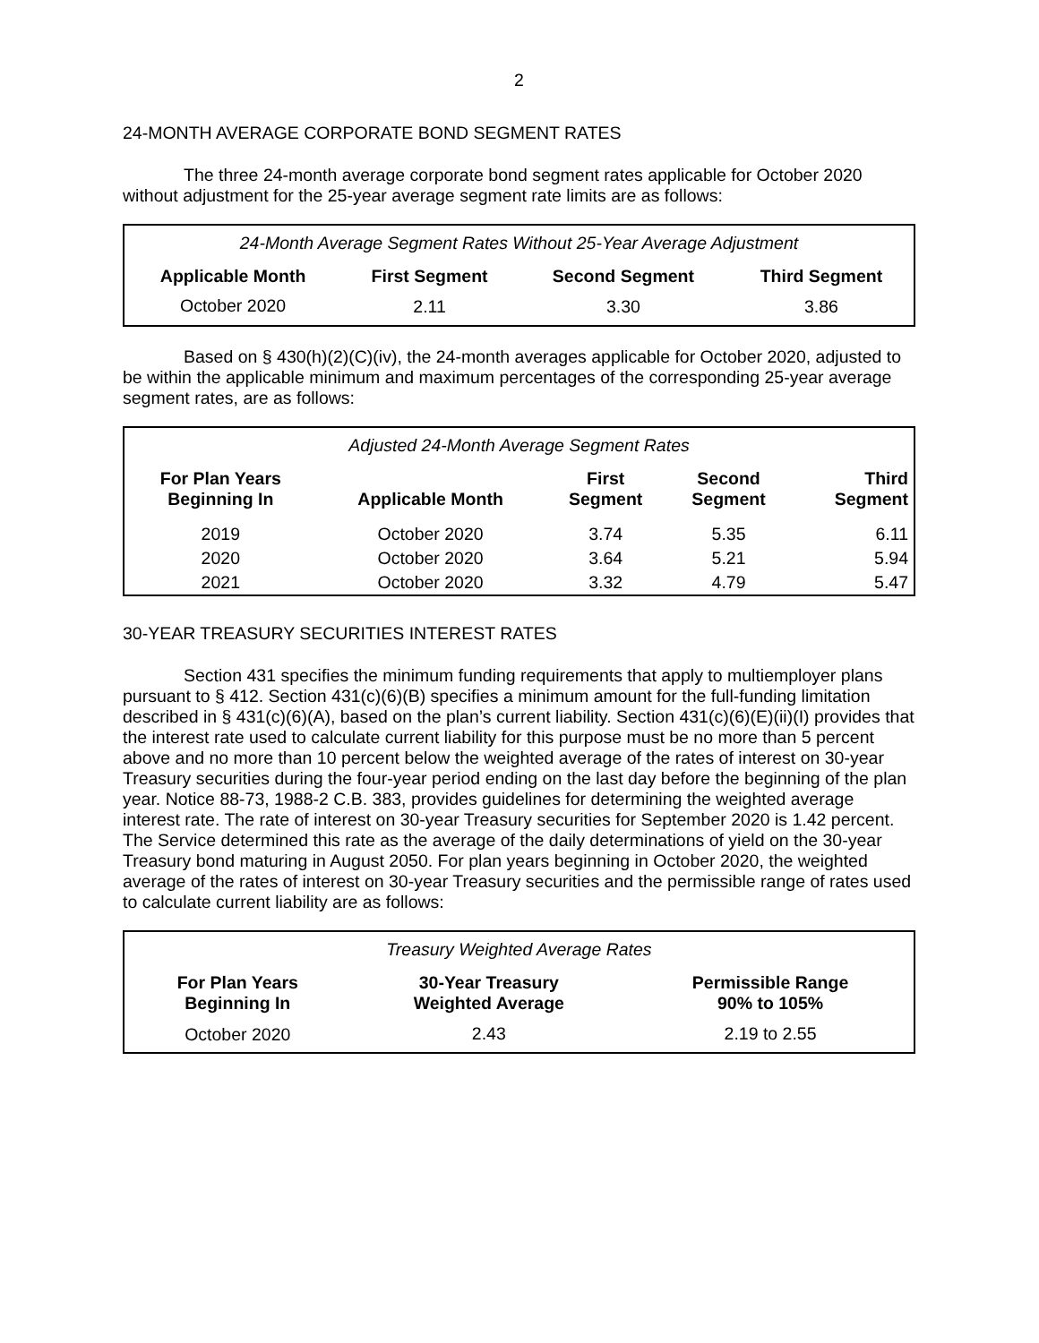2
24-MONTH AVERAGE CORPORATE BOND SEGMENT RATES
The three 24-month average corporate bond segment rates applicable for October 2020 without adjustment for the 25-year average segment rate limits are as follows:
| 24-Month Average Segment Rates Without 25-Year Average Adjustment | | | |
| --- | --- | --- | --- |
| Applicable Month | First Segment | Second Segment | Third Segment |
| October 2020 | 2.11 | 3.30 | 3.86 |
Based on § 430(h)(2)(C)(iv), the 24-month averages applicable for October 2020, adjusted to be within the applicable minimum and maximum percentages of the corresponding 25-year average segment rates, are as follows:
| Adjusted 24-Month Average Segment Rates | | | | |
| --- | --- | --- | --- | --- |
| For Plan Years Beginning In | Applicable Month | First Segment | Second Segment | Third Segment |
| 2019 | October 2020 | 3.74 | 5.35 | 6.11 |
| 2020 | October 2020 | 3.64 | 5.21 | 5.94 |
| 2021 | October 2020 | 3.32 | 4.79 | 5.47 |
30-YEAR TREASURY SECURITIES INTEREST RATES
Section 431 specifies the minimum funding requirements that apply to multiemployer plans pursuant to § 412. Section 431(c)(6)(B) specifies a minimum amount for the full-funding limitation described in § 431(c)(6)(A), based on the plan’s current liability. Section 431(c)(6)(E)(ii)(I) provides that the interest rate used to calculate current liability for this purpose must be no more than 5 percent above and no more than 10 percent below the weighted average of the rates of interest on 30-year Treasury securities during the four-year period ending on the last day before the beginning of the plan year. Notice 88-73, 1988-2 C.B. 383, provides guidelines for determining the weighted average interest rate. The rate of interest on 30-year Treasury securities for September 2020 is 1.42 percent. The Service determined this rate as the average of the daily determinations of yield on the 30-year Treasury bond maturing in August 2050. For plan years beginning in October 2020, the weighted average of the rates of interest on 30-year Treasury securities and the permissible range of rates used to calculate current liability are as follows:
| Treasury Weighted Average Rates | | |
| --- | --- | --- |
| For Plan Years Beginning In | 30-Year Treasury Weighted Average | Permissible Range 90% to 105% |
| October 2020 | 2.43 | 2.19 to 2.55 |